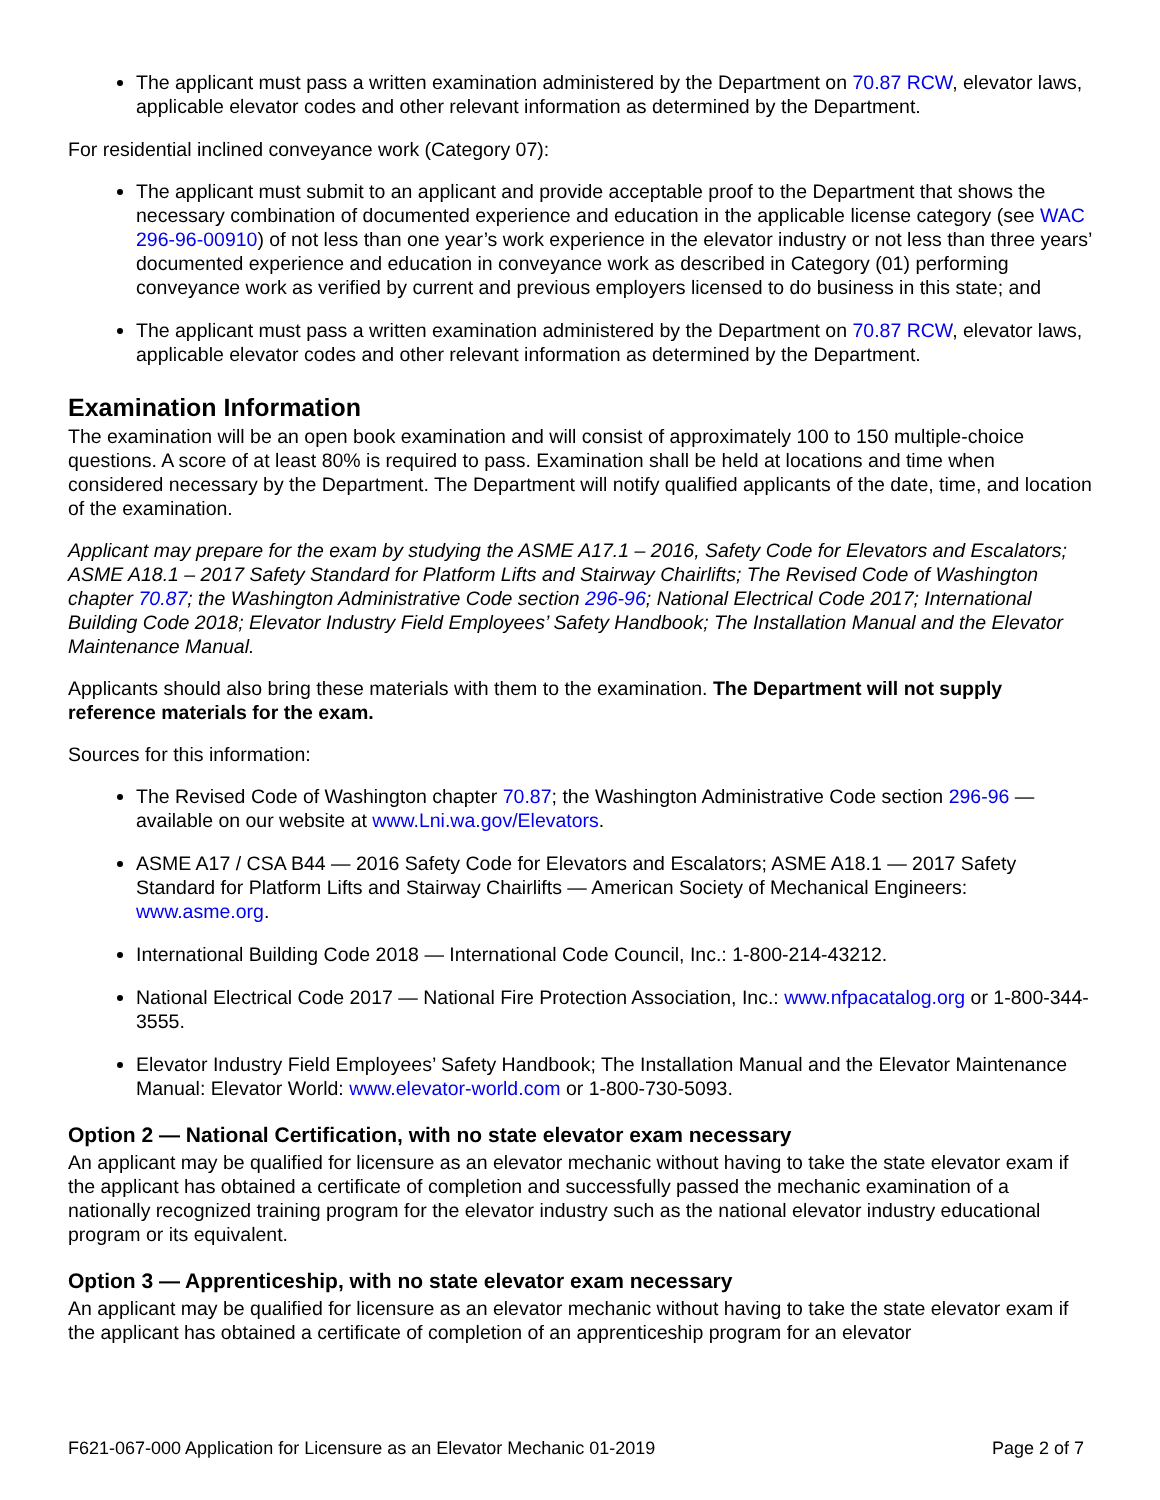The applicant must pass a written examination administered by the Department on 70.87 RCW, elevator laws, applicable elevator codes and other relevant information as determined by the Department.
For residential inclined conveyance work (Category 07):
The applicant must submit to an applicant and provide acceptable proof to the Department that shows the necessary combination of documented experience and education in the applicable license category (see WAC 296-96-00910) of not less than one year’s work experience in the elevator industry or not less than three years’ documented experience and education in conveyance work as described in Category (01) performing conveyance work as verified by current and previous employers licensed to do business in this state; and
The applicant must pass a written examination administered by the Department on 70.87 RCW, elevator laws, applicable elevator codes and other relevant information as determined by the Department.
Examination Information
The examination will be an open book examination and will consist of approximately 100 to 150 multiple-choice questions. A score of at least 80% is required to pass. Examination shall be held at locations and time when considered necessary by the Department. The Department will notify qualified applicants of the date, time, and location of the examination.
Applicant may prepare for the exam by studying the ASME A17.1 – 2016, Safety Code for Elevators and Escalators; ASME A18.1 – 2017 Safety Standard for Platform Lifts and Stairway Chairlifts; The Revised Code of Washington chapter 70.87; the Washington Administrative Code section 296-96; National Electrical Code 2017; International Building Code 2018; Elevator Industry Field Employees’ Safety Handbook; The Installation Manual and the Elevator Maintenance Manual.
Applicants should also bring these materials with them to the examination. The Department will not supply reference materials for the exam.
Sources for this information:
The Revised Code of Washington chapter 70.87; the Washington Administrative Code section 296-96 — available on our website at www.Lni.wa.gov/Elevators.
ASME A17 / CSA B44 — 2016 Safety Code for Elevators and Escalators; ASME A18.1 — 2017 Safety Standard for Platform Lifts and Stairway Chairlifts — American Society of Mechanical Engineers: www.asme.org.
International Building Code 2018 — International Code Council, Inc.: 1-800-214-43212.
National Electrical Code 2017 — National Fire Protection Association, Inc.: www.nfpacatalog.org or 1-800-344-3555.
Elevator Industry Field Employees’ Safety Handbook; The Installation Manual and the Elevator Maintenance Manual: Elevator World: www.elevator-world.com or 1-800-730-5093.
Option 2 — National Certification, with no state elevator exam necessary
An applicant may be qualified for licensure as an elevator mechanic without having to take the state elevator exam if the applicant has obtained a certificate of completion and successfully passed the mechanic examination of a nationally recognized training program for the elevator industry such as the national elevator industry educational program or its equivalent.
Option 3 — Apprenticeship, with no state elevator exam necessary
An applicant may be qualified for licensure as an elevator mechanic without having to take the state elevator exam if the applicant has obtained a certificate of completion of an apprenticeship program for an elevator
F621-067-000 Application for Licensure as an Elevator Mechanic 01-2019 Page 2 of 7